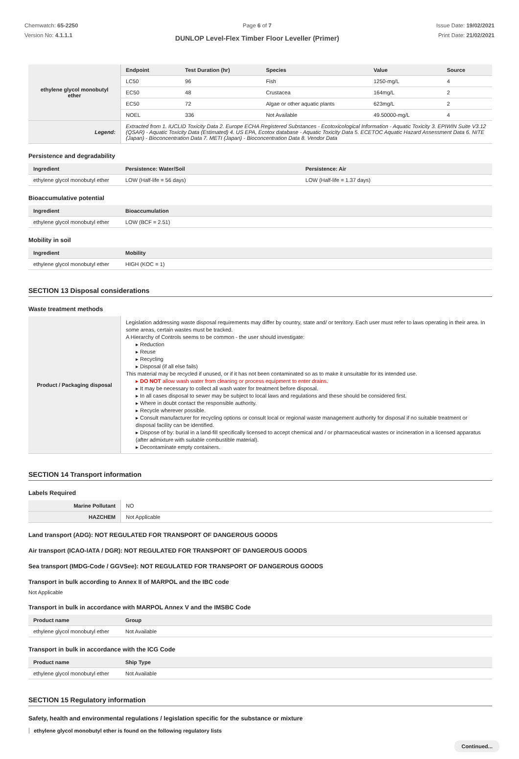Chemwatch: 65-2250
Version No: 4.1.1.1
Page 6 of 7
DUNLOP Level-Flex Timber Floor Leveller (Primer)
Issue Date: 19/02/2021
Print Date: 21/02/2021
| ethylene glycol monobutyl ether | Endpoint | Test Duration (hr) | Species | Value | Source |
| | LC50 | 96 | Fish | 1250-mg/L | 4 |
| | EC50 | 48 | Crustacea | 164mg/L | 2 |
| | EC50 | 72 | Algae or other aquatic plants | 623mg/L | 2 |
| | NOEL | 336 | Not Available | 49.50000-mg/L | 4 |
| Legend: | Extracted from 1. IUCLID Toxicity Data 2. Europe ECHA Registered Substances - Ecotoxicological Information - Aquatic Toxicity 3. EPIWIN Suite V3.12 (QSAR) - Aquatic Toxicity Data (Estimated) 4. US EPA, Ecotox database - Aquatic Toxicity Data 5. ECETOC Aquatic Hazard Assessment Data 6. NITE (Japan) - Bioconcentration Data 7. METI (Japan) - Bioconcentration Data 8. Vendor Data | | | | |
Persistence and degradability
| Ingredient | Persistence: Water/Soil | Persistence: Air |
| --- | --- | --- |
| ethylene glycol monobutyl ether | LOW (Half-life = 56 days) | LOW (Half-life = 1.37 days) |
Bioaccumulative potential
| Ingredient | Bioaccumulation |
| --- | --- |
| ethylene glycol monobutyl ether | LOW (BCF = 2.51) |
Mobility in soil
| Ingredient | Mobility |
| --- | --- |
| ethylene glycol monobutyl ether | HIGH (KOC = 1) |
SECTION 13 Disposal considerations
Waste treatment methods
| Product / Packaging disposal | Legislation addressing waste disposal requirements may differ by country, state and/ or territory. Each user must refer to laws operating in their area. In some areas, certain wastes must be tracked. A Hierarchy of Controls seems to be common - the user should investigate: ▸ Reduction ▸ Reuse ▸ Recycling ▸ Disposal (if all else fails) This material may be recycled if unused, or if it has not been contaminated so as to make it unsuitable for its intended use. ▸ DO NOT allow wash water from cleaning or process equipment to enter drains. ▸ It may be necessary to collect all wash water for treatment before disposal. ▸ In all cases disposal to sewer may be subject to local laws and regulations and these should be considered first. ▸ Where in doubt contact the responsible authority. ▸ Recycle wherever possible. ▸ Consult manufacturer for recycling options or consult local or regional waste management authority for disposal if no suitable treatment or disposal facility can be identified. ▸ Dispose of by: burial in a land-fill specifically licensed to accept chemical and / or pharmaceutical wastes or incineration in a licensed apparatus (after admixture with suitable combustible material). ▸ Decontaminate empty containers. |
SECTION 14 Transport information
Labels Required
| Marine Pollutant | NO |
| HAZCHEM | Not Applicable |
Land transport (ADG): NOT REGULATED FOR TRANSPORT OF DANGEROUS GOODS
Air transport (ICAO-IATA / DGR): NOT REGULATED FOR TRANSPORT OF DANGEROUS GOODS
Sea transport (IMDG-Code / GGVSee): NOT REGULATED FOR TRANSPORT OF DANGEROUS GOODS
Transport in bulk according to Annex II of MARPOL and the IBC code
Not Applicable
Transport in bulk in accordance with MARPOL Annex V and the IMSBC Code
| Product name | Group |
| --- | --- |
| ethylene glycol monobutyl ether | Not Available |
Transport in bulk in accordance with the ICG Code
| Product name | Ship Type |
| --- | --- |
| ethylene glycol monobutyl ether | Not Available |
SECTION 15 Regulatory information
Safety, health and environmental regulations / legislation specific for the substance or mixture
ethylene glycol monobutyl ether is found on the following regulatory lists
Continued...